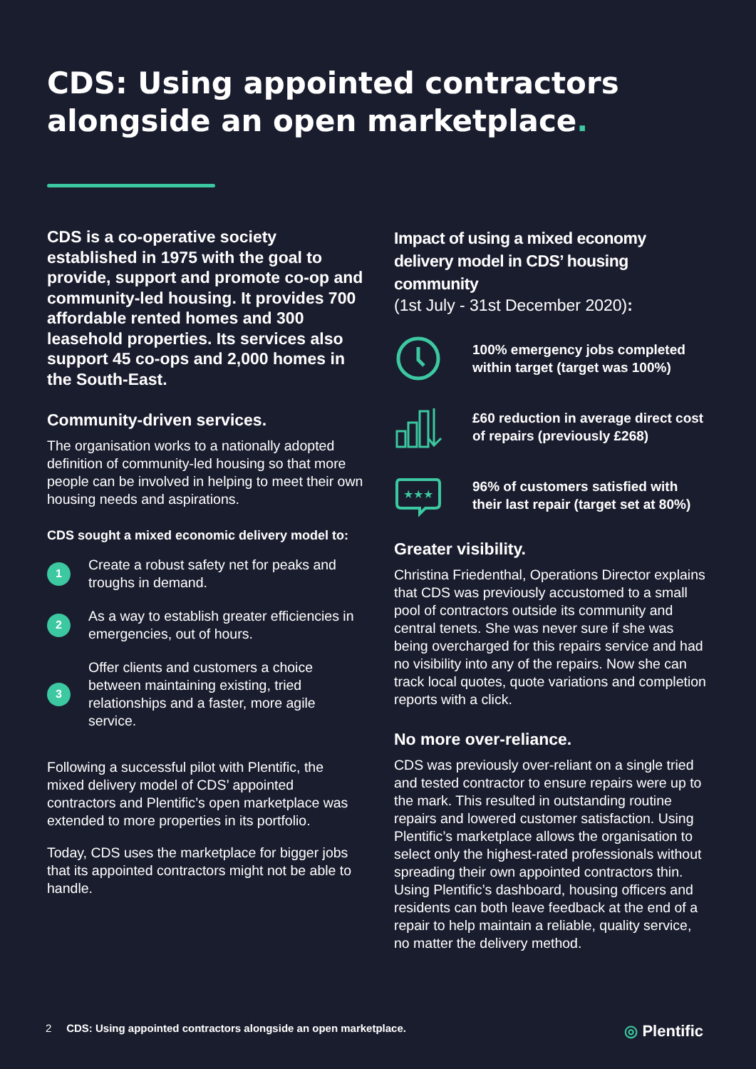CDS: Using appointed contractors alongside an open marketplace.
CDS is a co-operative society established in 1975 with the goal to provide, support and promote co-op and community-led housing. It provides 700 affordable rented homes and 300 leasehold properties. Its services also support 45 co-ops and 2,000 homes in the South-East.
Community-driven services.
The organisation works to a nationally adopted definition of community-led housing so that more people can be involved in helping to meet their own housing needs and aspirations.
CDS sought a mixed economic delivery model to:
1
Create a robust safety net for peaks and troughs in demand.
2
As a way to establish greater efficiencies in emergencies, out of hours.
3
Offer clients and customers a choice between maintaining existing, tried relationships and a faster, more agile service.
Following a successful pilot with Plentific, the mixed delivery model of CDS’ appointed contractors and Plentific’s open marketplace was extended to more properties in its portfolio.
Today, CDS uses the marketplace for bigger jobs that its appointed contractors might not be able to handle.
Impact of using a mixed economy delivery model in CDS’ housing community
(1st July - 31st December 2020):
100% emergency jobs completed within target (target was 100%)
£60 reduction in average direct cost of repairs (previously £268)
★★★
96% of customers satisfied with their last repair (target set at 80%)
Greater visibility.
Christina Friedenthal, Operations Director explains that CDS was previously accustomed to a small pool of contractors outside its community and central tenets. She was never sure if she was being overcharged for this repairs service and had no visibility into any of the repairs. Now she can track local quotes, quote variations and completion reports with a click.
No more over-reliance.
CDS was previously over-reliant on a single tried and tested contractor to ensure repairs were up to the mark. This resulted in outstanding routine repairs and lowered customer satisfaction. Using Plentific’s marketplace allows the organisation to select only the highest-rated professionals without spreading their own appointed contractors thin. Using Plentific’s dashboard, housing officers and residents can both leave feedback at the end of a repair to help maintain a reliable, quality service, no matter the delivery method.
2 CDS: Using appointed contractors alongside an open marketplace. ◎ Plentific